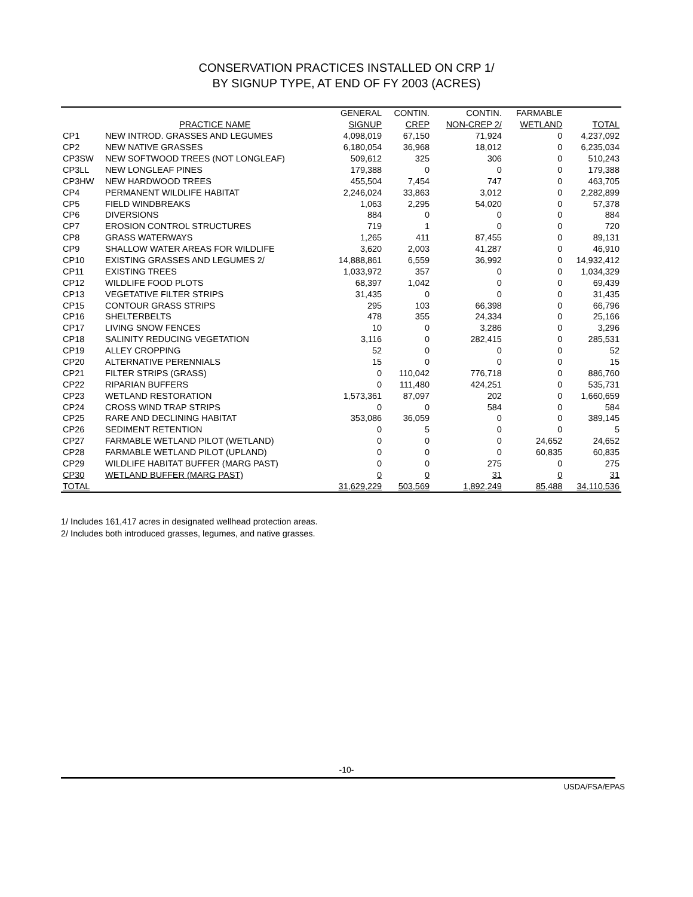CONSERVATION PRACTICES INSTALLED ON CRP 1/
BY SIGNUP TYPE, AT END OF FY 2003 (ACRES)
| | | GENERAL | CONTIN. | CONTIN. | FARMABLE | |
| --- | --- | --- | --- | --- | --- | --- |
| | PRACTICE NAME | SIGNUP | CREP | NON-CREP 2/ | WETLAND | TOTAL |
| CP1 | NEW INTROD. GRASSES AND LEGUMES | 4,098,019 | 67,150 | 71,924 | 0 | 4,237,092 |
| CP2 | NEW NATIVE GRASSES | 6,180,054 | 36,968 | 18,012 | 0 | 6,235,034 |
| CP3SW | NEW SOFTWOOD TREES (NOT LONGLEAF) | 509,612 | 325 | 306 | 0 | 510,243 |
| CP3LL | NEW LONGLEAF PINES | 179,388 | 0 | 0 | 0 | 179,388 |
| CP3HW | NEW HARDWOOD TREES | 455,504 | 7,454 | 747 | 0 | 463,705 |
| CP4 | PERMANENT WILDLIFE HABITAT | 2,246,024 | 33,863 | 3,012 | 0 | 2,282,899 |
| CP5 | FIELD WINDBREAKS | 1,063 | 2,295 | 54,020 | 0 | 57,378 |
| CP6 | DIVERSIONS | 884 | 0 | 0 | 0 | 884 |
| CP7 | EROSION CONTROL STRUCTURES | 719 | 1 | 0 | 0 | 720 |
| CP8 | GRASS WATERWAYS | 1,265 | 411 | 87,455 | 0 | 89,131 |
| CP9 | SHALLOW WATER AREAS FOR WILDLIFE | 3,620 | 2,003 | 41,287 | 0 | 46,910 |
| CP10 | EXISTING GRASSES AND LEGUMES 2/ | 14,888,861 | 6,559 | 36,992 | 0 | 14,932,412 |
| CP11 | EXISTING TREES | 1,033,972 | 357 | 0 | 0 | 1,034,329 |
| CP12 | WILDLIFE FOOD PLOTS | 68,397 | 1,042 | 0 | 0 | 69,439 |
| CP13 | VEGETATIVE FILTER STRIPS | 31,435 | 0 | 0 | 0 | 31,435 |
| CP15 | CONTOUR GRASS STRIPS | 295 | 103 | 66,398 | 0 | 66,796 |
| CP16 | SHELTERBELTS | 478 | 355 | 24,334 | 0 | 25,166 |
| CP17 | LIVING SNOW FENCES | 10 | 0 | 3,286 | 0 | 3,296 |
| CP18 | SALINITY REDUCING VEGETATION | 3,116 | 0 | 282,415 | 0 | 285,531 |
| CP19 | ALLEY CROPPING | 52 | 0 | 0 | 0 | 52 |
| CP20 | ALTERNATIVE PERENNIALS | 15 | 0 | 0 | 0 | 15 |
| CP21 | FILTER STRIPS (GRASS) | 0 | 110,042 | 776,718 | 0 | 886,760 |
| CP22 | RIPARIAN BUFFERS | 0 | 111,480 | 424,251 | 0 | 535,731 |
| CP23 | WETLAND RESTORATION | 1,573,361 | 87,097 | 202 | 0 | 1,660,659 |
| CP24 | CROSS WIND TRAP STRIPS | 0 | 0 | 584 | 0 | 584 |
| CP25 | RARE AND DECLINING HABITAT | 353,086 | 36,059 | 0 | 0 | 389,145 |
| CP26 | SEDIMENT RETENTION | 0 | 5 | 0 | 0 | 5 |
| CP27 | FARMABLE WETLAND PILOT (WETLAND) | 0 | 0 | 0 | 24,652 | 24,652 |
| CP28 | FARMABLE WETLAND PILOT (UPLAND) | 0 | 0 | 0 | 60,835 | 60,835 |
| CP29 | WILDLIFE HABITAT BUFFER (MARG PAST) | 0 | 0 | 275 | 0 | 275 |
| CP30 | WETLAND BUFFER (MARG PAST) | 0 | 0 | 31 | 0 | 31 |
| TOTAL | | 31,629,229 | 503,569 | 1,892,249 | 85,488 | 34,110,536 |
1/ Includes 161,417 acres in designated wellhead protection areas.
2/ Includes both introduced grasses, legumes, and native grasses.
-10-
USDA/FSA/EPAS